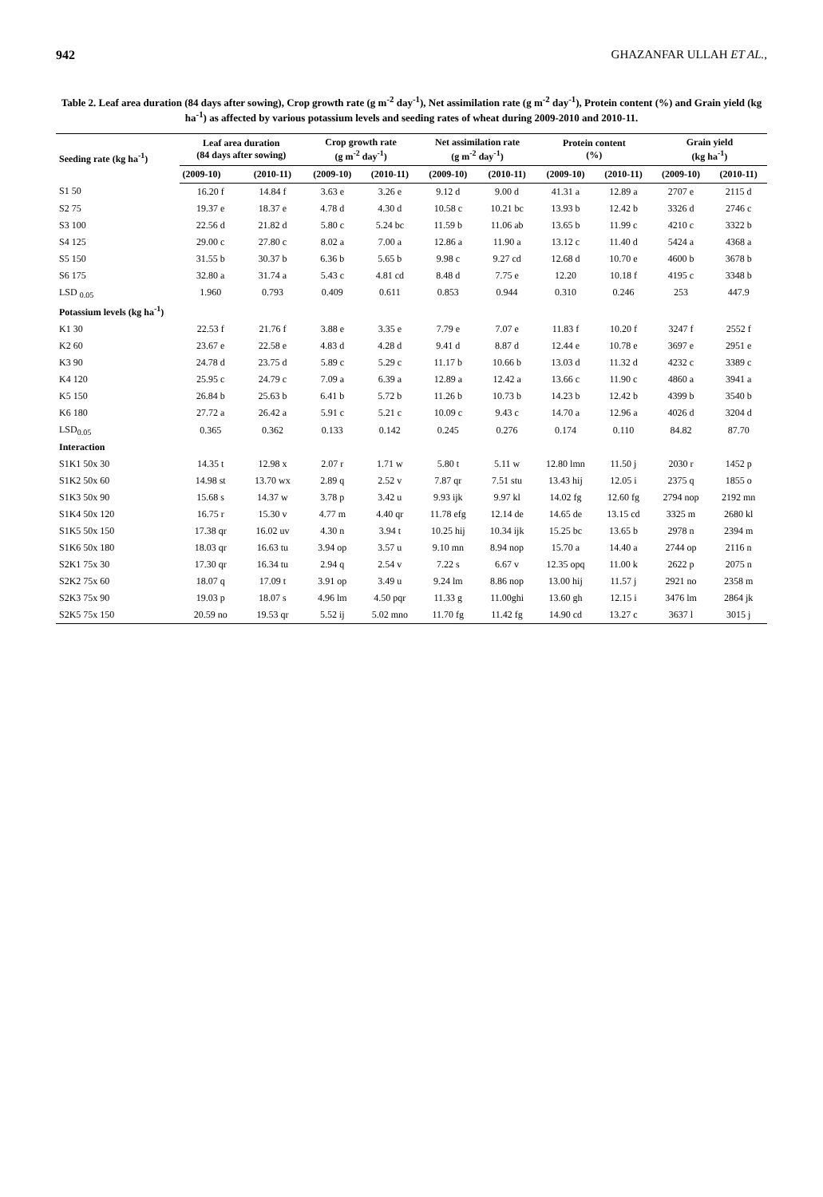942 GHAZANFAR ULLAH ET AL.,
Table 2. Leaf area duration (84 days after sowing), Crop growth rate (g m<sup>-2</sup> day<sup>-1</sup>), Net assimilation rate (g m<sup>-2</sup> day<sup>-1</sup>), Protein content (%) and Grain yield (kg ha<sup>-1</sup>) as affected by various potassium levels and seeding rates of wheat during 2009-2010 and 2010-11.
| Seeding rate (kg ha<sup>-1</sup>) | Leaf area duration (84 days after sowing) | | Crop growth rate (g m<sup>-2</sup> day<sup>-1</sup>) | | Net assimilation rate (g m<sup>-2</sup> day<sup>-1</sup>) | | Protein content (%) | | Grain yield (kg ha<sup>-1</sup>) | |
| --- | --- | --- | --- | --- | --- | --- | --- | --- | --- | --- |
| | (2009-10) | (2010-11) | (2009-10) | (2010-11) | (2009-10) | (2010-11) | (2009-10) | (2010-11) | (2009-10) | (2010-11) |
| S1 50 | 16.20 f | 14.84 f | 3.63 e | 3.26 e | 9.12 d | 9.00 d | 41.31 a | 12.89 a | 2707 e | 2115 d |
| S2 75 | 19.37 e | 18.37 e | 4.78 d | 4.30 d | 10.58 c | 10.21 bc | 13.93 b | 12.42 b | 3326 d | 2746 c |
| S3 100 | 22.56 d | 21.82 d | 5.80 c | 5.24 bc | 11.59 b | 11.06 ab | 13.65 b | 11.99 c | 4210 c | 3322 b |
| S4 125 | 29.00 c | 27.80 c | 8.02 a | 7.00 a | 12.86 a | 11.90 a | 13.12 c | 11.40 d | 5424 a | 4368 a |
| S5 150 | 31.55 b | 30.37 b | 6.36 b | 5.65 b | 9.98 c | 9.27 cd | 12.68 d | 10.70 e | 4600 b | 3678 b |
| S6 175 | 32.80 a | 31.74 a | 5.43 c | 4.81 cd | 8.48 d | 7.75 e | 12.20 | 10.18 f | 4195 c | 3348 b |
| LSD <sub>0.05</sub> | 1.960 | 0.793 | 0.409 | 0.611 | 0.853 | 0.944 | 0.310 | 0.246 | 253 | 447.9 |
| Potassium levels (kg ha<sup>-1</sup>) | | | | | | | | | | |
| K1 30 | 22.53 f | 21.76 f | 3.88 e | 3.35 e | 7.79 e | 7.07 e | 11.83 f | 10.20 f | 3247 f | 2552 f |
| K2 60 | 23.67 e | 22.58 e | 4.83 d | 4.28 d | 9.41 d | 8.87 d | 12.44 e | 10.78 e | 3697 e | 2951 e |
| K3 90 | 24.78 d | 23.75 d | 5.89 c | 5.29 c | 11.17 b | 10.66 b | 13.03 d | 11.32 d | 4232 c | 3389 c |
| K4 120 | 25.95 c | 24.79 c | 7.09 a | 6.39 a | 12.89 a | 12.42 a | 13.66 c | 11.90 c | 4860 a | 3941 a |
| K5 150 | 26.84 b | 25.63 b | 6.41 b | 5.72 b | 11.26 b | 10.73 b | 14.23 b | 12.42 b | 4399 b | 3540 b |
| K6 180 | 27.72 a | 26.42 a | 5.91 c | 5.21 c | 10.09 c | 9.43 c | 14.70 a | 12.96 a | 4026 d | 3204 d |
| LSD<sub>0.05</sub> | 0.365 | 0.362 | 0.133 | 0.142 | 0.245 | 0.276 | 0.174 | 0.110 | 84.82 | 87.70 |
| Interaction | | | | | | | | | | |
| S1K1 50x 30 | 14.35 t | 12.98 x | 2.07 r | 1.71 w | 5.80 t | 5.11 w | 12.80 lmn | 11.50 j | 2030 r | 1452 p |
| S1K2 50x 60 | 14.98 st | 13.70 wx | 2.89 q | 2.52 v | 7.87 qr | 7.51 stu | 13.43 hij | 12.05 i | 2375 q | 1855 o |
| S1K3 50x 90 | 15.68 s | 14.37 w | 3.78 p | 3.42 u | 9.93 ijk | 9.97 kl | 14.02 fg | 12.60 fg | 2794 nop | 2192 mn |
| S1K4 50x 120 | 16.75 r | 15.30 v | 4.77 m | 4.40 qr | 11.78 efg | 12.14 de | 14.65 de | 13.15 cd | 3325 m | 2680 kl |
| S1K5 50x 150 | 17.38 qr | 16.02 uv | 4.30 n | 3.94 t | 10.25 hij | 10.34 ijk | 15.25 bc | 13.65 b | 2978 n | 2394 m |
| S1K6 50x 180 | 18.03 qr | 16.63 tu | 3.94 op | 3.57 u | 9.10 mn | 8.94 nop | 15.70 a | 14.40 a | 2744 op | 2116 n |
| S2K1 75x 30 | 17.30 qr | 16.34 tu | 2.94 q | 2.54 v | 7.22 s | 6.67 v | 12.35 opq | 11.00 k | 2622 p | 2075 n |
| S2K2 75x 60 | 18.07 q | 17.09 t | 3.91 op | 3.49 u | 9.24 lm | 8.86 nop | 13.00 hij | 11.57 j | 2921 no | 2358 m |
| S2K3 75x 90 | 19.03 p | 18.07 s | 4.96 lm | 4.50 pqr | 11.33 g | 11.00ghi | 13.60 gh | 12.15 i | 3476 lm | 2864 jk |
| S2K5 75x 150 | 20.59 no | 19.53 qr | 5.52 ij | 5.02 mno | 11.70 fg | 11.42 fg | 14.90 cd | 13.27 c | 3637 l | 3015 j |